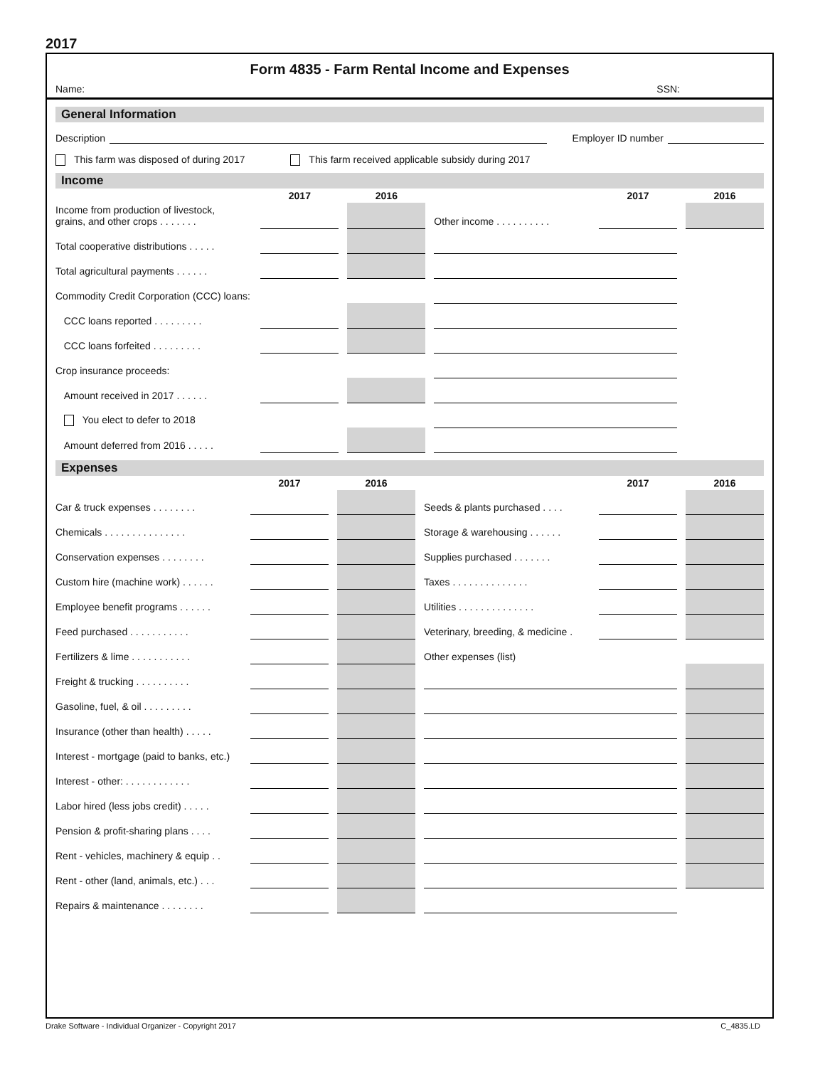2017
Form 4835 - Farm Rental Income and Expenses
Name: SSN:
General Information
Description Employer ID number
This farm was disposed of during 2017 This farm received applicable subsidy during 2017
Income
| | 2017 | | 2016 | | | | 2017 | | 2016 |
| --- | --- | --- | --- | --- | --- | --- | --- | --- | --- |
| Income from production of livestock, grains, and other crops . . . . . . . | | | | | Other income . . . . . . . . . . | | | | |
| Total cooperative distributions . . . . . | | | | | | | | | |
| Total agricultural payments . . . . . . | | | | | | | | | |
| Commodity Credit Corporation (CCC) loans: | | | | | | | | | |
| CCC loans reported . . . . . . . . . | | | | | | | | | |
| CCC loans forfeited . . . . . . . . . | | | | | | | | | |
| Crop insurance proceeds: | | | | | | | | | |
| Amount received in 2017 . . . . . . | | | | | | | | | |
| You elect to defer to 2018 | | | | | | | | | |
| Amount deferred from 2016 . . . . . | | | | | | | | | |
Expenses
| | 2017 | | 2016 | | | 2017 | | 2016 |
| --- | --- | --- | --- | --- | --- | --- | --- | --- |
| Car & truck expenses . . . . . . . . | | | | | Seeds & plants purchased . . . . | | | |
| Chemicals . . . . . . . . . . . . . . . | | | | | Storage & warehousing . . . . . . | | | |
| Conservation expenses . . . . . . . . | | | | | Supplies purchased . . . . . . . | | | |
| Custom hire (machine work) . . . . . . | | | | | Taxes . . . . . . . . . . . . . . | | | |
| Employee benefit programs . . . . . . | | | | | Utilities . . . . . . . . . . . . . . | | | |
| Feed purchased . . . . . . . . . . . | | | | | Veterinary, breeding, & medicine . | | | |
| Fertilizers & lime . . . . . . . . . . . | | | | | Other expenses (list) | | | |
| Freight & trucking . . . . . . . . . . | | | | | | | | |
| Gasoline, fuel, & oil . . . . . . . . . | | | | | | | | |
| Insurance (other than health) . . . . . | | | | | | | | |
| Interest - mortgage (paid to banks, etc.) | | | | | | | | |
| Interest - other: . . . . . . . . . . . . | | | | | | | | |
| Labor hired (less jobs credit) . . . . . | | | | | | | | |
| Pension & profit-sharing plans . . . . | | | | | | | | |
| Rent - vehicles, machinery & equip . . | | | | | | | | |
| Rent - other (land, animals, etc.) . . . | | | | | | | | |
| Repairs & maintenance . . . . . . . . | | | | | | | | |
Drake Software - Individual Organizer - Copyright 2017 C_4835.LD